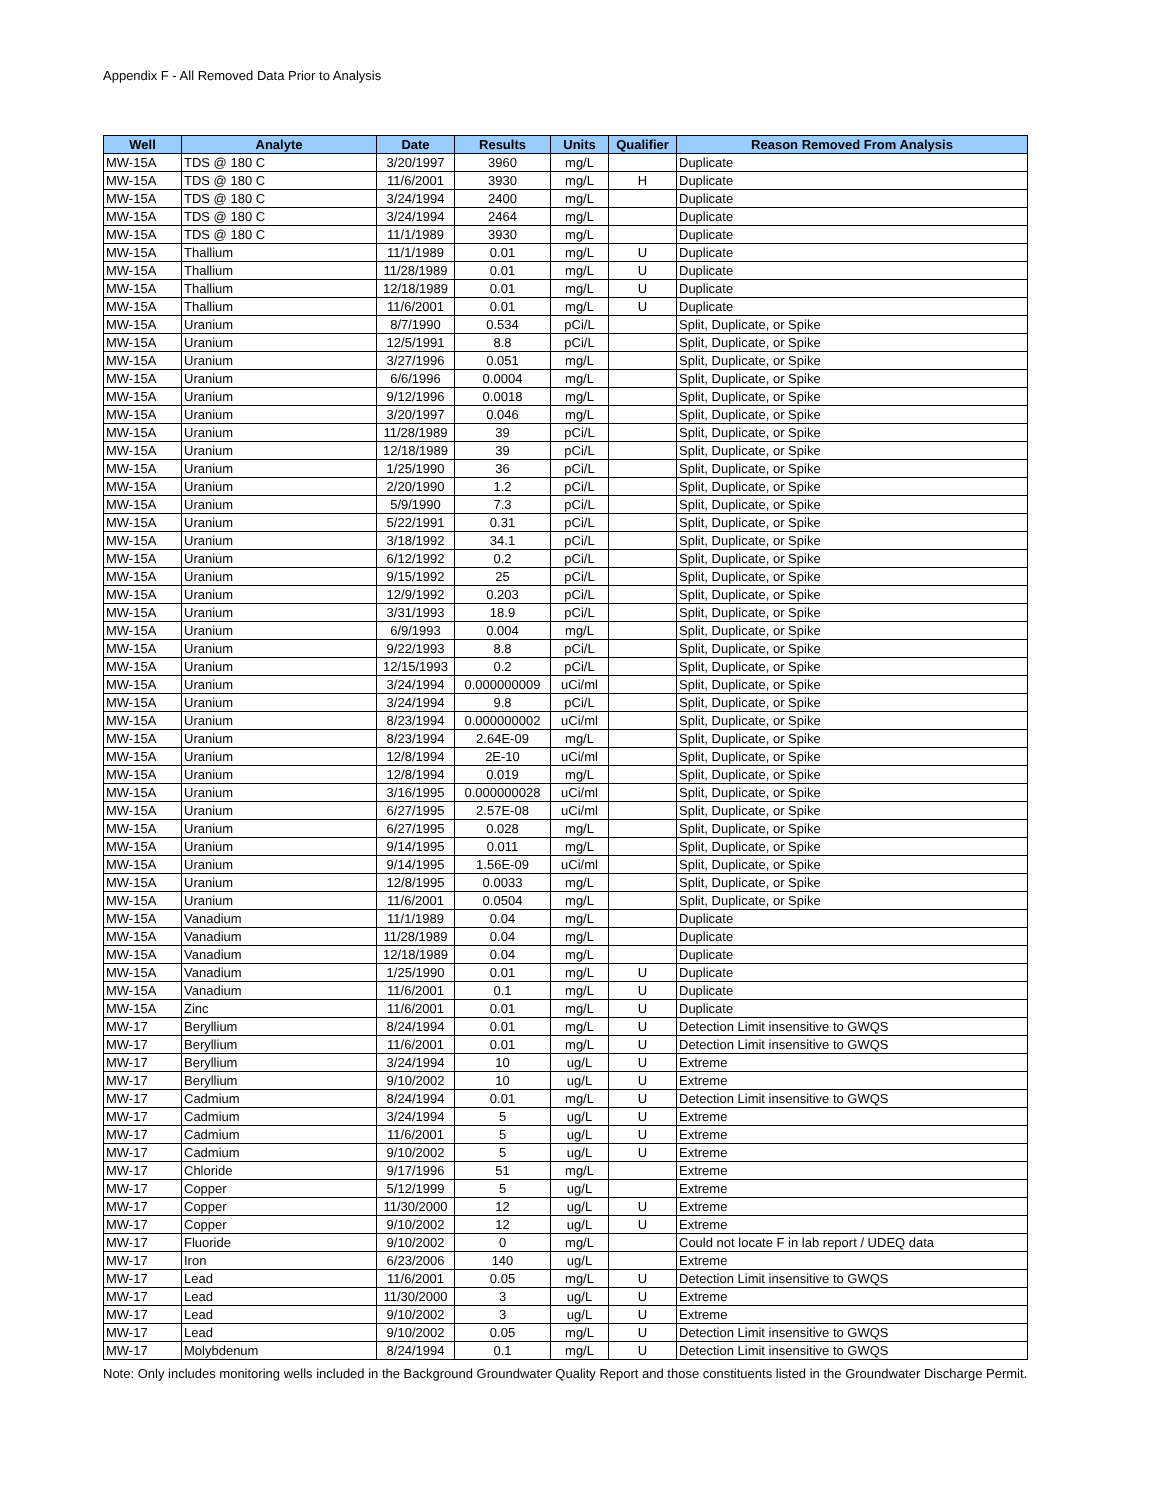Appendix F - All Removed Data Prior to Analysis
| Well | Analyte | Date | Results | Units | Qualifier | Reason Removed From Analysis |
| --- | --- | --- | --- | --- | --- | --- |
| MW-15A | TDS @ 180 C | 3/20/1997 | 3960 | mg/L | | Duplicate |
| MW-15A | TDS @ 180 C | 11/6/2001 | 3930 | mg/L | H | Duplicate |
| MW-15A | TDS @ 180 C | 3/24/1994 | 2400 | mg/L | | Duplicate |
| MW-15A | TDS @ 180 C | 3/24/1994 | 2464 | mg/L | | Duplicate |
| MW-15A | TDS @ 180 C | 11/1/1989 | 3930 | mg/L | | Duplicate |
| MW-15A | Thallium | 11/1/1989 | 0.01 | mg/L | U | Duplicate |
| MW-15A | Thallium | 11/28/1989 | 0.01 | mg/L | U | Duplicate |
| MW-15A | Thallium | 12/18/1989 | 0.01 | mg/L | U | Duplicate |
| MW-15A | Thallium | 11/6/2001 | 0.01 | mg/L | U | Duplicate |
| MW-15A | Uranium | 8/7/1990 | 0.534 | pCi/L | | Split, Duplicate, or Spike |
| MW-15A | Uranium | 12/5/1991 | 8.8 | pCi/L | | Split, Duplicate, or Spike |
| MW-15A | Uranium | 3/27/1996 | 0.051 | mg/L | | Split, Duplicate, or Spike |
| MW-15A | Uranium | 6/6/1996 | 0.0004 | mg/L | | Split, Duplicate, or Spike |
| MW-15A | Uranium | 9/12/1996 | 0.0018 | mg/L | | Split, Duplicate, or Spike |
| MW-15A | Uranium | 3/20/1997 | 0.046 | mg/L | | Split, Duplicate, or Spike |
| MW-15A | Uranium | 11/28/1989 | 39 | pCi/L | | Split, Duplicate, or Spike |
| MW-15A | Uranium | 12/18/1989 | 39 | pCi/L | | Split, Duplicate, or Spike |
| MW-15A | Uranium | 1/25/1990 | 36 | pCi/L | | Split, Duplicate, or Spike |
| MW-15A | Uranium | 2/20/1990 | 1.2 | pCi/L | | Split, Duplicate, or Spike |
| MW-15A | Uranium | 5/9/1990 | 7.3 | pCi/L | | Split, Duplicate, or Spike |
| MW-15A | Uranium | 5/22/1991 | 0.31 | pCi/L | | Split, Duplicate, or Spike |
| MW-15A | Uranium | 3/18/1992 | 34.1 | pCi/L | | Split, Duplicate, or Spike |
| MW-15A | Uranium | 6/12/1992 | 0.2 | pCi/L | | Split, Duplicate, or Spike |
| MW-15A | Uranium | 9/15/1992 | 25 | pCi/L | | Split, Duplicate, or Spike |
| MW-15A | Uranium | 12/9/1992 | 0.203 | pCi/L | | Split, Duplicate, or Spike |
| MW-15A | Uranium | 3/31/1993 | 18.9 | pCi/L | | Split, Duplicate, or Spike |
| MW-15A | Uranium | 6/9/1993 | 0.004 | mg/L | | Split, Duplicate, or Spike |
| MW-15A | Uranium | 9/22/1993 | 8.8 | pCi/L | | Split, Duplicate, or Spike |
| MW-15A | Uranium | 12/15/1993 | 0.2 | pCi/L | | Split, Duplicate, or Spike |
| MW-15A | Uranium | 3/24/1994 | 0.000000009 | uCi/ml | | Split, Duplicate, or Spike |
| MW-15A | Uranium | 3/24/1994 | 9.8 | pCi/L | | Split, Duplicate, or Spike |
| MW-15A | Uranium | 8/23/1994 | 0.000000002 | uCi/ml | | Split, Duplicate, or Spike |
| MW-15A | Uranium | 8/23/1994 | 2.64E-09 | mg/L | | Split, Duplicate, or Spike |
| MW-15A | Uranium | 12/8/1994 | 2E-10 | uCi/ml | | Split, Duplicate, or Spike |
| MW-15A | Uranium | 12/8/1994 | 0.019 | mg/L | | Split, Duplicate, or Spike |
| MW-15A | Uranium | 3/16/1995 | 0.000000028 | uCi/ml | | Split, Duplicate, or Spike |
| MW-15A | Uranium | 6/27/1995 | 2.57E-08 | uCi/ml | | Split, Duplicate, or Spike |
| MW-15A | Uranium | 6/27/1995 | 0.028 | mg/L | | Split, Duplicate, or Spike |
| MW-15A | Uranium | 9/14/1995 | 0.011 | mg/L | | Split, Duplicate, or Spike |
| MW-15A | Uranium | 9/14/1995 | 1.56E-09 | uCi/ml | | Split, Duplicate, or Spike |
| MW-15A | Uranium | 12/8/1995 | 0.0033 | mg/L | | Split, Duplicate, or Spike |
| MW-15A | Uranium | 11/6/2001 | 0.0504 | mg/L | | Split, Duplicate, or Spike |
| MW-15A | Vanadium | 11/1/1989 | 0.04 | mg/L | | Duplicate |
| MW-15A | Vanadium | 11/28/1989 | 0.04 | mg/L | | Duplicate |
| MW-15A | Vanadium | 12/18/1989 | 0.04 | mg/L | | Duplicate |
| MW-15A | Vanadium | 1/25/1990 | 0.01 | mg/L | U | Duplicate |
| MW-15A | Vanadium | 11/6/2001 | 0.1 | mg/L | U | Duplicate |
| MW-15A | Zinc | 11/6/2001 | 0.01 | mg/L | U | Duplicate |
| MW-17 | Beryllium | 8/24/1994 | 0.01 | mg/L | U | Detection Limit insensitive to GWQS |
| MW-17 | Beryllium | 11/6/2001 | 0.01 | mg/L | U | Detection Limit insensitive to GWQS |
| MW-17 | Beryllium | 3/24/1994 | 10 | ug/L | U | Extreme |
| MW-17 | Beryllium | 9/10/2002 | 10 | ug/L | U | Extreme |
| MW-17 | Cadmium | 8/24/1994 | 0.01 | mg/L | U | Detection Limit insensitive to GWQS |
| MW-17 | Cadmium | 3/24/1994 | 5 | ug/L | U | Extreme |
| MW-17 | Cadmium | 11/6/2001 | 5 | ug/L | U | Extreme |
| MW-17 | Cadmium | 9/10/2002 | 5 | ug/L | U | Extreme |
| MW-17 | Chloride | 9/17/1996 | 51 | mg/L | | Extreme |
| MW-17 | Copper | 5/12/1999 | 5 | ug/L | | Extreme |
| MW-17 | Copper | 11/30/2000 | 12 | ug/L | U | Extreme |
| MW-17 | Copper | 9/10/2002 | 12 | ug/L | U | Extreme |
| MW-17 | Fluoride | 9/10/2002 | 0 | mg/L | | Could not locate F in lab report / UDEQ data |
| MW-17 | Iron | 6/23/2006 | 140 | ug/L | | Extreme |
| MW-17 | Lead | 11/6/2001 | 0.05 | mg/L | U | Detection Limit insensitive to GWQS |
| MW-17 | Lead | 11/30/2000 | 3 | ug/L | U | Extreme |
| MW-17 | Lead | 9/10/2002 | 3 | ug/L | U | Extreme |
| MW-17 | Lead | 9/10/2002 | 0.05 | mg/L | U | Detection Limit insensitive to GWQS |
| MW-17 | Molybdenum | 8/24/1994 | 0.1 | mg/L | U | Detection Limit insensitive to GWQS |
Note: Only includes monitoring wells included in the Background Groundwater Quality Report and those constituents listed in the Groundwater Discharge Permit.